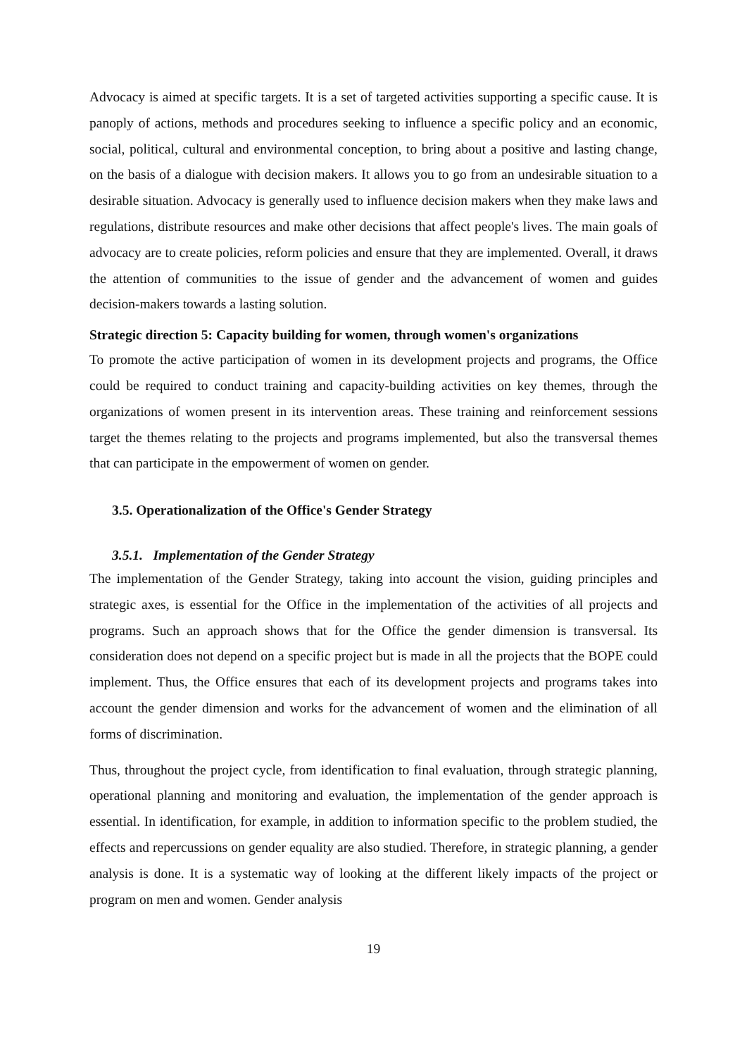Advocacy is aimed at specific targets. It is a set of targeted activities supporting a specific cause. It is panoply of actions, methods and procedures seeking to influence a specific policy and an economic, social, political, cultural and environmental conception, to bring about a positive and lasting change, on the basis of a dialogue with decision makers. It allows you to go from an undesirable situation to a desirable situation. Advocacy is generally used to influence decision makers when they make laws and regulations, distribute resources and make other decisions that affect people's lives. The main goals of advocacy are to create policies, reform policies and ensure that they are implemented. Overall, it draws the attention of communities to the issue of gender and the advancement of women and guides decision-makers towards a lasting solution.
Strategic direction 5: Capacity building for women, through women's organizations
To promote the active participation of women in its development projects and programs, the Office could be required to conduct training and capacity-building activities on key themes, through the organizations of women present in its intervention areas. These training and reinforcement sessions target the themes relating to the projects and programs implemented, but also the transversal themes that can participate in the empowerment of women on gender.
3.5. Operationalization of the Office's Gender Strategy
3.5.1. Implementation of the Gender Strategy
The implementation of the Gender Strategy, taking into account the vision, guiding principles and strategic axes, is essential for the Office in the implementation of the activities of all projects and programs. Such an approach shows that for the Office the gender dimension is transversal. Its consideration does not depend on a specific project but is made in all the projects that the BOPE could implement. Thus, the Office ensures that each of its development projects and programs takes into account the gender dimension and works for the advancement of women and the elimination of all forms of discrimination.
Thus, throughout the project cycle, from identification to final evaluation, through strategic planning, operational planning and monitoring and evaluation, the implementation of the gender approach is essential. In identification, for example, in addition to information specific to the problem studied, the effects and repercussions on gender equality are also studied. Therefore, in strategic planning, a gender analysis is done. It is a systematic way of looking at the different likely impacts of the project or program on men and women. Gender analysis
19